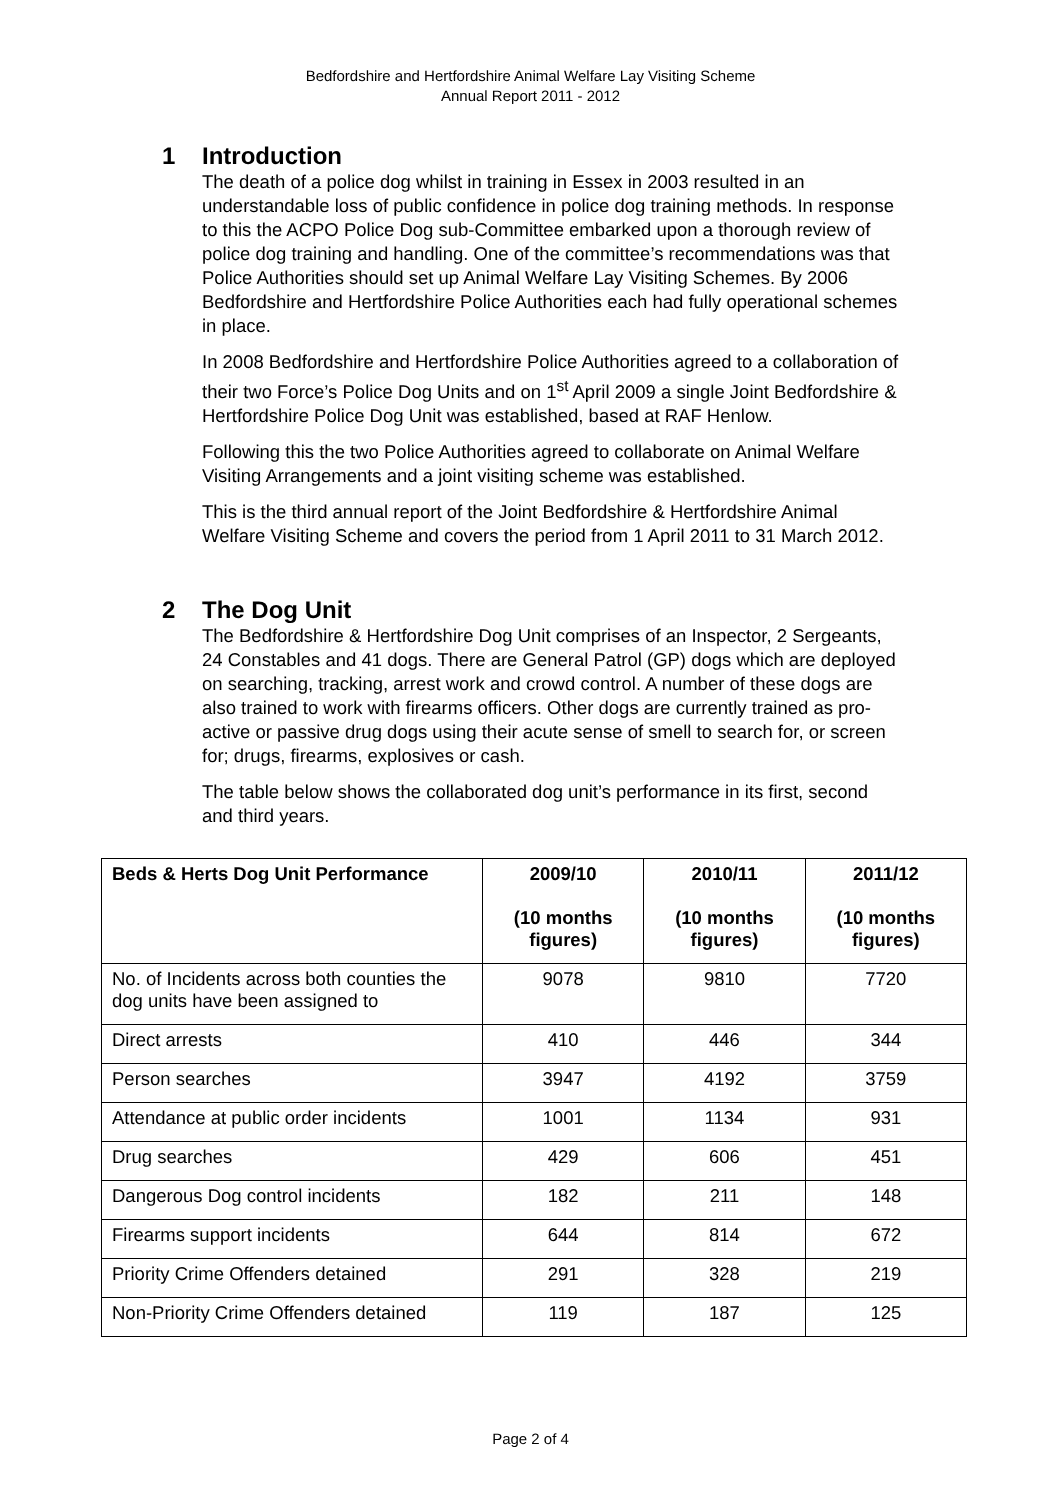Bedfordshire and Hertfordshire Animal Welfare Lay Visiting Scheme
Annual Report 2011 - 2012
1 Introduction
The death of a police dog whilst in training in Essex in 2003 resulted in an understandable loss of public confidence in police dog training methods. In response to this the ACPO Police Dog sub-Committee embarked upon a thorough review of police dog training and handling. One of the committee’s recommendations was that Police Authorities should set up Animal Welfare Lay Visiting Schemes. By 2006 Bedfordshire and Hertfordshire Police Authorities each had fully operational schemes in place.
In 2008 Bedfordshire and Hertfordshire Police Authorities agreed to a collaboration of their two Force’s Police Dog Units and on 1<sup>st</sup> April 2009 a single Joint Bedfordshire & Hertfordshire Police Dog Unit was established, based at RAF Henlow.
Following this the two Police Authorities agreed to collaborate on Animal Welfare Visiting Arrangements and a joint visiting scheme was established.
This is the third annual report of the Joint Bedfordshire & Hertfordshire Animal Welfare Visiting Scheme and covers the period from 1 April 2011 to 31 March 2012.
2 The Dog Unit
The Bedfordshire & Hertfordshire Dog Unit comprises of an Inspector, 2 Sergeants, 24 Constables and 41 dogs. There are General Patrol (GP) dogs which are deployed on searching, tracking, arrest work and crowd control. A number of these dogs are also trained to work with firearms officers. Other dogs are currently trained as pro-active or passive drug dogs using their acute sense of smell to search for, or screen for; drugs, firearms, explosives or cash.
The table below shows the collaborated dog unit’s performance in its first, second and third years.
| Beds & Herts Dog Unit Performance | 2009/10 (10 months figures) | 2010/11 (10 months figures) | 2011/12 (10 months figures) |
| --- | --- | --- | --- |
| No. of Incidents across both counties the dog units have been assigned to | 9078 | 9810 | 7720 |
| Direct arrests | 410 | 446 | 344 |
| Person searches | 3947 | 4192 | 3759 |
| Attendance at public order incidents | 1001 | 1134 | 931 |
| Drug searches | 429 | 606 | 451 |
| Dangerous Dog control incidents | 182 | 211 | 148 |
| Firearms support incidents | 644 | 814 | 672 |
| Priority Crime Offenders detained | 291 | 328 | 219 |
| Non-Priority Crime Offenders detained | 119 | 187 | 125 |
Page 2 of 4